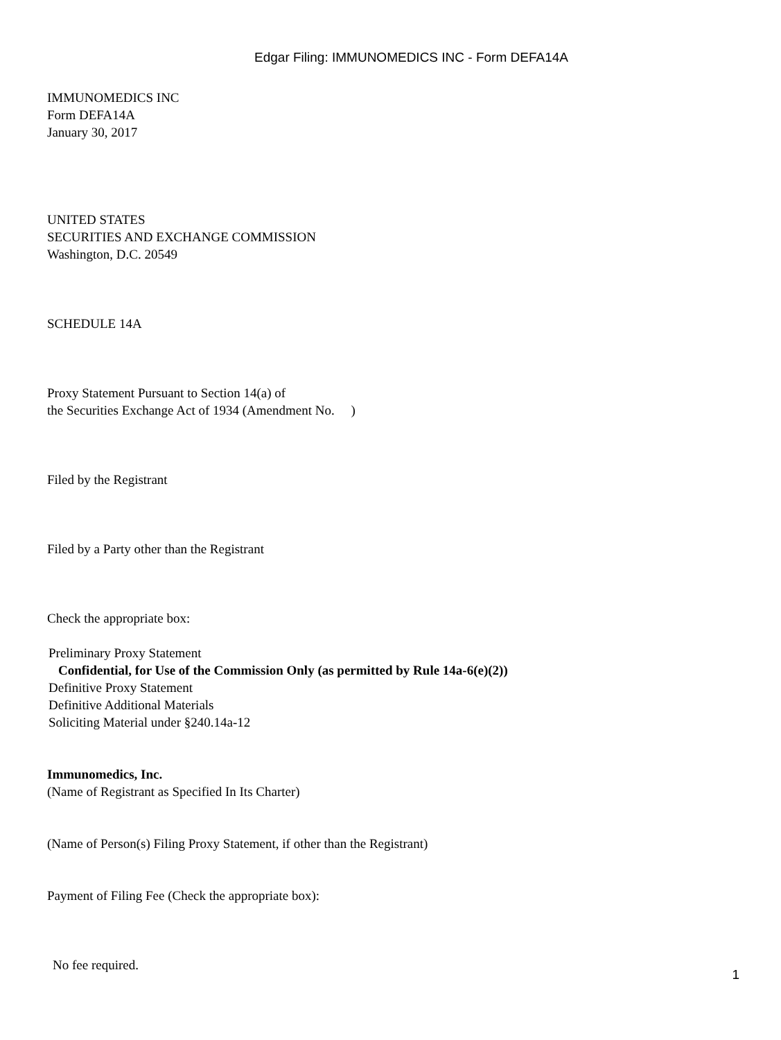Edgar Filing: IMMUNOMEDICS INC - Form DEFA14A
IMMUNOMEDICS INC
Form DEFA14A
January 30, 2017
UNITED STATES
SECURITIES AND EXCHANGE COMMISSION
Washington, D.C. 20549
SCHEDULE 14A
Proxy Statement Pursuant to Section 14(a) of
the Securities Exchange Act of 1934 (Amendment No. )
Filed by the Registrant
Filed by a Party other than the Registrant
Check the appropriate box:
Preliminary Proxy Statement
Confidential, for Use of the Commission Only (as permitted by Rule 14a-6(e)(2))
Definitive Proxy Statement
Definitive Additional Materials
Soliciting Material under §240.14a-12
Immunomedics, Inc.
(Name of Registrant as Specified In Its Charter)
(Name of Person(s) Filing Proxy Statement, if other than the Registrant)
Payment of Filing Fee (Check the appropriate box):
No fee required.
1